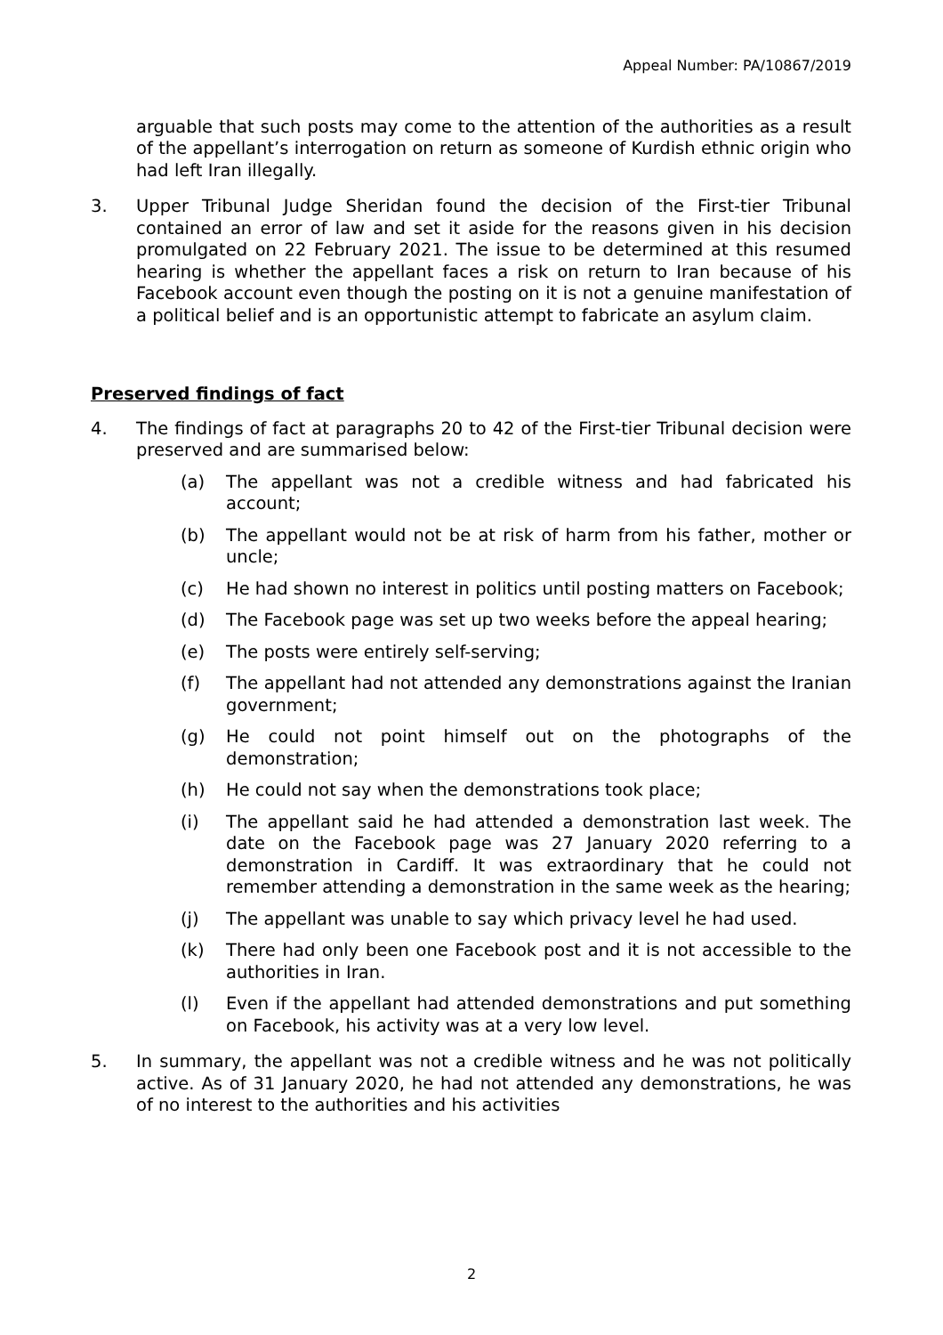Appeal Number: PA/10867/2019
arguable that such posts may come to the attention of the authorities as a result of the appellant’s interrogation on return as someone of Kurdish ethnic origin who had left Iran illegally.
3. Upper Tribunal Judge Sheridan found the decision of the First-tier Tribunal contained an error of law and set it aside for the reasons given in his decision promulgated on 22 February 2021. The issue to be determined at this resumed hearing is whether the appellant faces a risk on return to Iran because of his Facebook account even though the posting on it is not a genuine manifestation of a political belief and is an opportunistic attempt to fabricate an asylum claim.
Preserved findings of fact
4. The findings of fact at paragraphs 20 to 42 of the First-tier Tribunal decision were preserved and are summarised below:
(a) The appellant was not a credible witness and had fabricated his account;
(b) The appellant would not be at risk of harm from his father, mother or uncle;
(c) He had shown no interest in politics until posting matters on Facebook;
(d) The Facebook page was set up two weeks before the appeal hearing;
(e) The posts were entirely self-serving;
(f) The appellant had not attended any demonstrations against the Iranian government;
(g) He could not point himself out on the photographs of the demonstration;
(h) He could not say when the demonstrations took place;
(i) The appellant said he had attended a demonstration last week. The date on the Facebook page was 27 January 2020 referring to a demonstration in Cardiff. It was extraordinary that he could not remember attending a demonstration in the same week as the hearing;
(j) The appellant was unable to say which privacy level he had used.
(k) There had only been one Facebook post and it is not accessible to the authorities in Iran.
(l) Even if the appellant had attended demonstrations and put something on Facebook, his activity was at a very low level.
5. In summary, the appellant was not a credible witness and he was not politically active. As of 31 January 2020, he had not attended any demonstrations, he was of no interest to the authorities and his activities
2